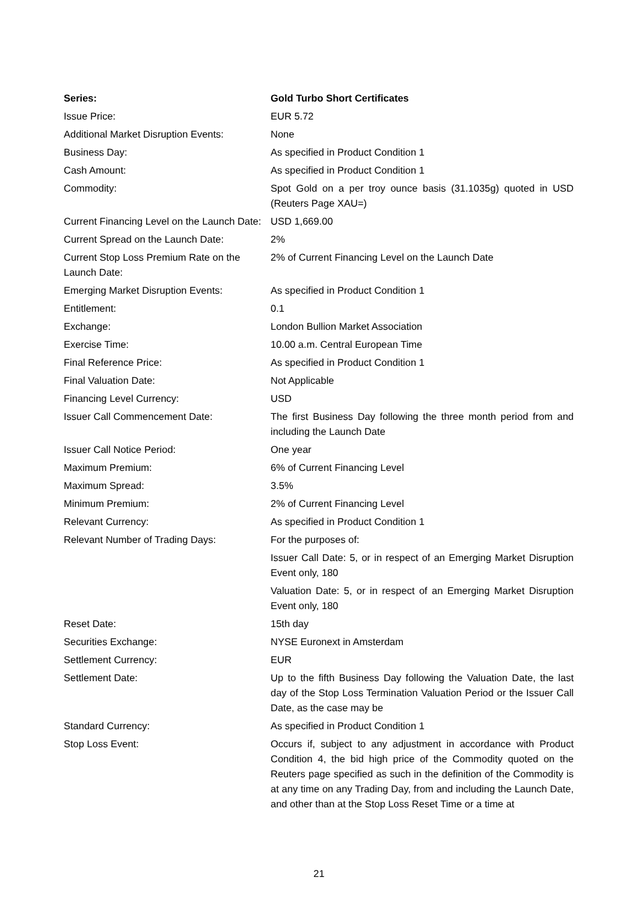| Series: | Gold Turbo Short Certificates |
| --- | --- |
| Issue Price: | EUR 5.72 |
| Additional Market Disruption Events: | None |
| Business Day: | As specified in Product Condition 1 |
| Cash Amount: | As specified in Product Condition 1 |
| Commodity: | Spot Gold on a per troy ounce basis (31.1035g) quoted in USD (Reuters Page XAU=) |
| Current Financing Level on the Launch Date: | USD 1,669.00 |
| Current Spread on the Launch Date: | 2% |
| Current Stop Loss Premium Rate on the Launch Date: | 2% of Current Financing Level on the Launch Date |
| Emerging Market Disruption Events: | As specified in Product Condition 1 |
| Entitlement: | 0.1 |
| Exchange: | London Bullion Market Association |
| Exercise Time: | 10.00 a.m. Central European Time |
| Final Reference Price: | As specified in Product Condition 1 |
| Final Valuation Date: | Not Applicable |
| Financing Level Currency: | USD |
| Issuer Call Commencement Date: | The first Business Day following the three month period from and including the Launch Date |
| Issuer Call Notice Period: | One year |
| Maximum Premium: | 6% of Current Financing Level |
| Maximum Spread: | 3.5% |
| Minimum Premium: | 2% of Current Financing Level |
| Relevant Currency: | As specified in Product Condition 1 |
| Relevant Number of Trading Days: | For the purposes of: Issuer Call Date: 5, or in respect of an Emerging Market Disruption Event only, 180 Valuation Date: 5, or in respect of an Emerging Market Disruption Event only, 180 |
| Reset Date: | 15th day |
| Securities Exchange: | NYSE Euronext in Amsterdam |
| Settlement Currency: | EUR |
| Settlement Date: | Up to the fifth Business Day following the Valuation Date, the last day of the Stop Loss Termination Valuation Period or the Issuer Call Date, as the case may be |
| Standard Currency: | As specified in Product Condition 1 |
| Stop Loss Event: | Occurs if, subject to any adjustment in accordance with Product Condition 4, the bid high price of the Commodity quoted on the Reuters page specified as such in the definition of the Commodity is at any time on any Trading Day, from and including the Launch Date, and other than at the Stop Loss Reset Time or a time at |
21